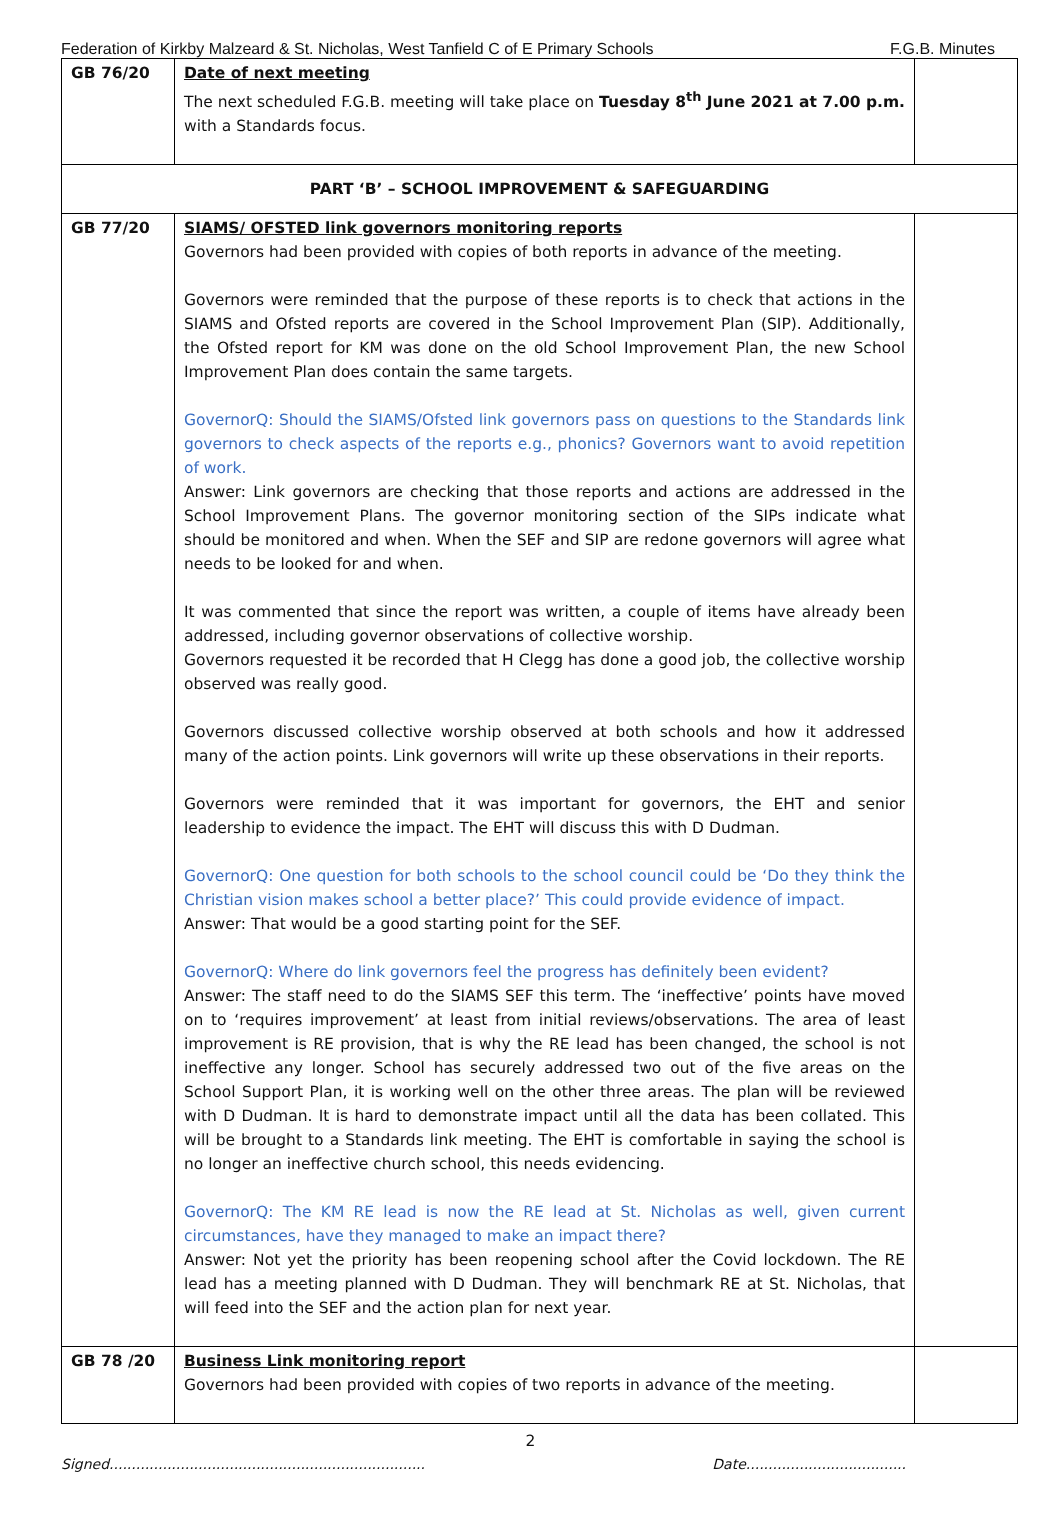Federation of Kirkby Malzeard & St. Nicholas, West Tanfield C of E Primary Schools F.G.B. Minutes
| GB 76/20 | Date of next meeting The next scheduled F.G.B. meeting will take place on Tuesday 8<sup>th</sup> June 2021 at 7.00 p.m. with a Standards focus. | |
| PART ‘B’ – SCHOOL IMPROVEMENT & SAFEGUARDING | | |
| GB 77/20 | SIAMS/ OFSTED link governors monitoring reports Governors had been provided with copies of both reports in advance of the meeting. Governors were reminded that the purpose of these reports is to check that actions in the SIAMS and Ofsted reports are covered in the School Improvement Plan (SIP). Additionally, the Ofsted report for KM was done on the old School Improvement Plan, the new School Improvement Plan does contain the same targets. GovernorQ: Should the SIAMS/Ofsted link governors pass on questions to the Standards link governors to check aspects of the reports e.g., phonics? Governors want to avoid repetition of work. Answer: Link governors are checking that those reports and actions are addressed in the School Improvement Plans. The governor monitoring section of the SIPs indicate what should be monitored and when. When the SEF and SIP are redone governors will agree what needs to be looked for and when. It was commented that since the report was written, a couple of items have already been addressed, including governor observations of collective worship. Governors requested it be recorded that H Clegg has done a good job, the collective worship observed was really good. Governors discussed collective worship observed at both schools and how it addressed many of the action points. Link governors will write up these observations in their reports. Governors were reminded that it was important for governors, the EHT and senior leadership to evidence the impact. The EHT will discuss this with D Dudman. GovernorQ: One question for both schools to the school council could be ‘Do they think the Christian vision makes school a better place?’ This could provide evidence of impact. Answer: That would be a good starting point for the SEF. GovernorQ: Where do link governors feel the progress has definitely been evident? Answer: The staff need to do the SIAMS SEF this term. The ‘ineffective’ points have moved on to ‘requires improvement’ at least from initial reviews/observations. The area of least improvement is RE provision, that is why the RE lead has been changed, the school is not ineffective any longer. School has securely addressed two out of the five areas on the School Support Plan, it is working well on the other three areas. The plan will be reviewed with D Dudman. It is hard to demonstrate impact until all the data has been collated. This will be brought to a Standards link meeting. The EHT is comfortable in saying the school is no longer an ineffective church school, this needs evidencing. GovernorQ: The KM RE lead is now the RE lead at St. Nicholas as well, given current circumstances, have they managed to make an impact there? Answer: Not yet the priority has been reopening school after the Covid lockdown. The RE lead has a meeting planned with D Dudman. They will benchmark RE at St. Nicholas, that will feed into the SEF and the action plan for next year. | |
| GB 78 /20 | Business Link monitoring report Governors had been provided with copies of two reports in advance of the meeting. | |
2
Signed....................................................................... Date....................................